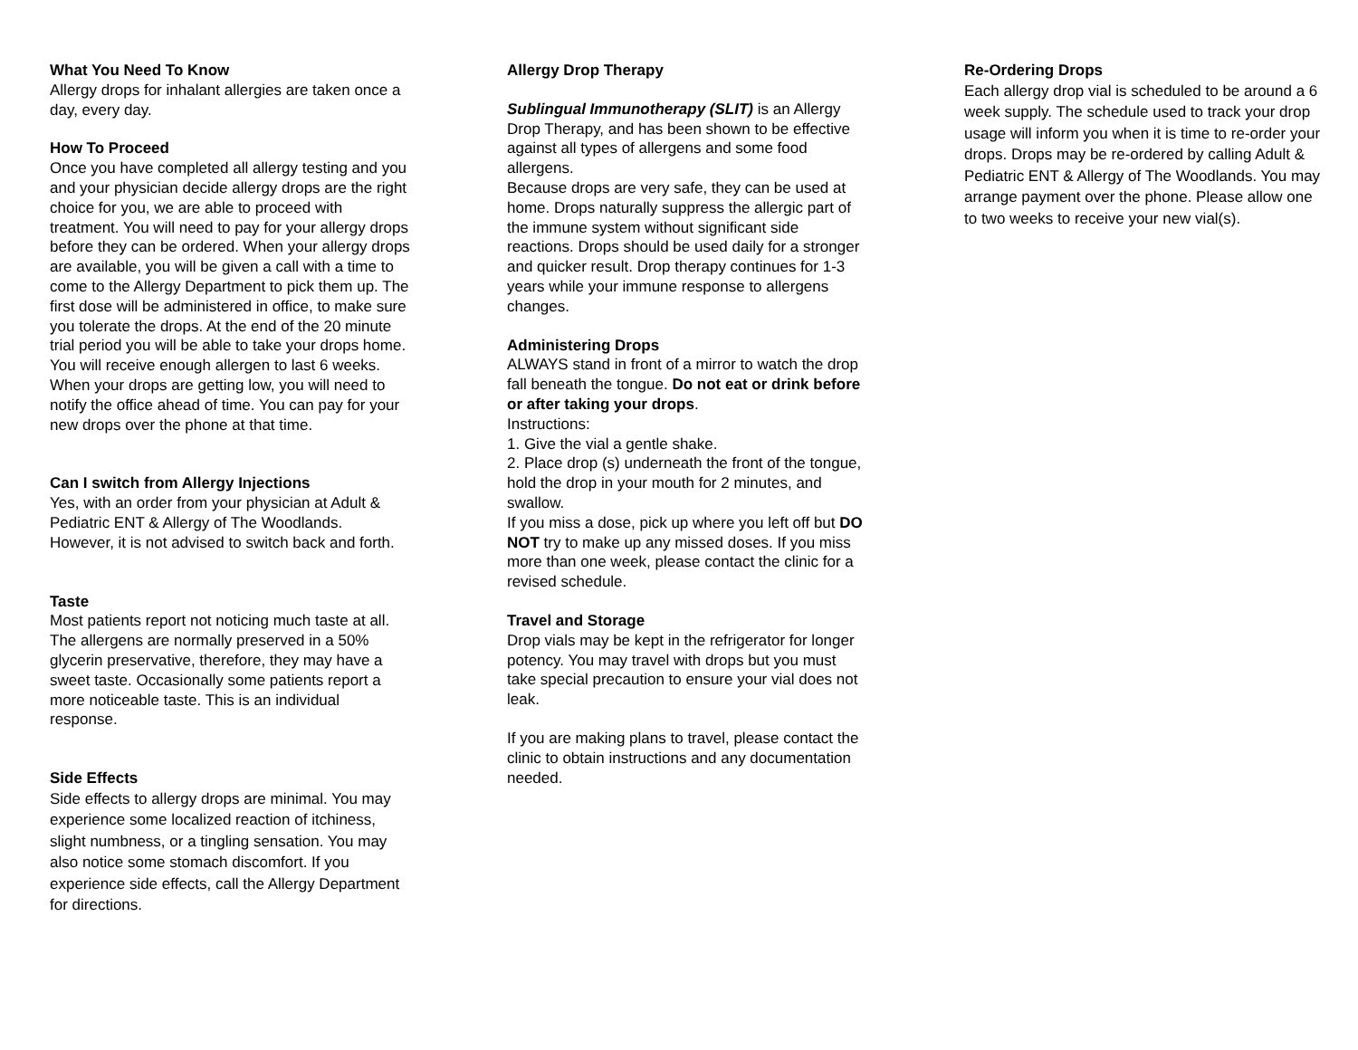What You Need To Know
Allergy drops for inhalant allergies are taken once a day, every day.
How To Proceed
Once you have completed all allergy testing and you and your physician decide allergy drops are the right choice for you, we are able to proceed with treatment. You will need to pay for your allergy drops before they can be ordered. When your allergy drops are available, you will be given a call with a time to come to the Allergy Department to pick them up. The first dose will be administered in office, to make sure you tolerate the drops. At the end of the 20 minute trial period you will be able to take your drops home. You will receive enough allergen to last 6 weeks. When your drops are getting low, you will need to notify the office ahead of time. You can pay for your new drops over the phone at that time.
Can I switch from Allergy Injections
Yes, with an order from your physician at Adult & Pediatric ENT & Allergy of The Woodlands. However, it is not advised to switch back and forth.
Taste
Most patients report not noticing much taste at all. The allergens are normally preserved in a 50% glycerin preservative, therefore, they may have a sweet taste. Occasionally some patients report a more noticeable taste. This is an individual response.
Side Effects
Side effects to allergy drops are minimal. You may experience some localized reaction of itchiness, slight numbness, or a tingling sensation. You may also notice some stomach discomfort. If you experience side effects, call the Allergy Department for directions.
Allergy Drop Therapy
Sublingual Immunotherapy (SLIT) is an Allergy Drop Therapy, and has been shown to be effective against all types of allergens and some food allergens.
Because drops are very safe, they can be used at home. Drops naturally suppress the allergic part of the immune system without significant side reactions. Drops should be used daily for a stronger and quicker result. Drop therapy continues for 1-3 years while your immune response to allergens changes.
Administering Drops
ALWAYS stand in front of a mirror to watch the drop fall beneath the tongue. Do not eat or drink before or after taking your drops.
Instructions:
1. Give the vial a gentle shake.
2. Place drop (s) underneath the front of the tongue, hold the drop in your mouth for 2 minutes, and swallow.
If you miss a dose, pick up where you left off but DO NOT try to make up any missed doses. If you miss more than one week, please contact the clinic for a revised schedule.
Travel and Storage
Drop vials may be kept in the refrigerator for longer potency. You may travel with drops but you must take special precaution to ensure your vial does not leak.
If you are making plans to travel, please contact the clinic to obtain instructions and any documentation needed.
Re-Ordering Drops
Each allergy drop vial is scheduled to be around a 6 week supply. The schedule used to track your drop usage will inform you when it is time to re-order your drops. Drops may be re-ordered by calling Adult & Pediatric ENT & Allergy of The Woodlands. You may arrange payment over the phone. Please allow one to two weeks to receive your new vial(s).